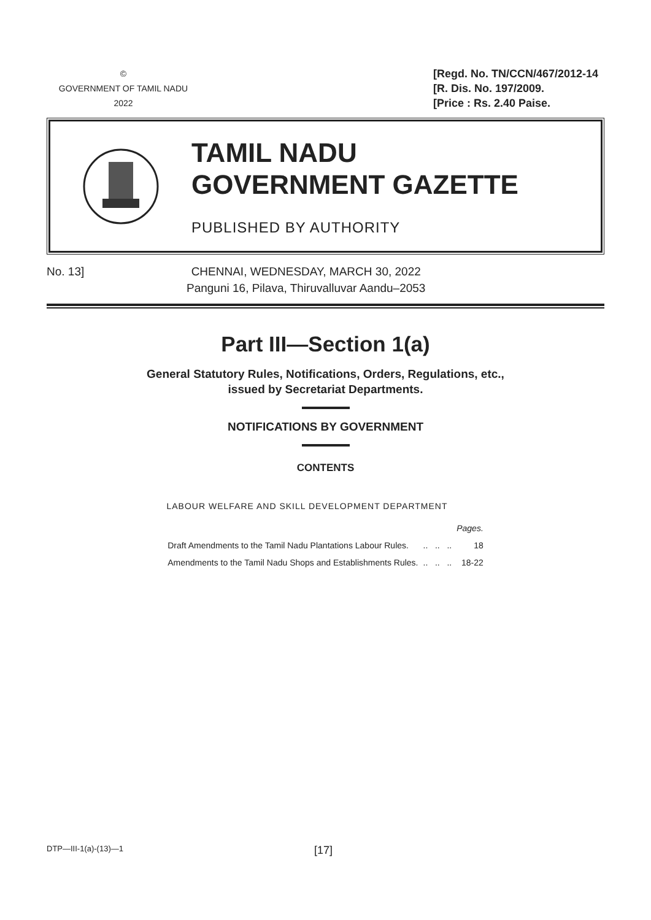©
GOVERNMENT OF TAMIL NADU
2022
[Regd. No. TN/CCN/467/2012-14
[R. Dis. No. 197/2009.
[Price : Rs. 2.40 Paise.
TAMIL NADU
GOVERNMENT GAZETTE
PUBLISHED BY AUTHORITY
No. 13] CHENNAI, WEDNESDAY, MARCH 30, 2022
Panguni 16, Pilava, Thiruvalluvar Aandu–2053
Part III—Section 1(a)
General Statutory Rules, Notifications, Orders, Regulations, etc.,
issued by Secretariat Departments.
NOTIFICATIONS BY GOVERNMENT
CONTENTS
LABOUR WELFARE AND SKILL DEVELOPMENT DEPARTMENT
| | | Pages. |
| Draft Amendments to the Tamil Nadu Plantations Labour Rules. | .. .. .. | 18 |
| Amendments to the Tamil Nadu Shops and Establishments Rules. | .. .. .. | 18-22 |
DTP—III-1(a)-(13)—1
[17]